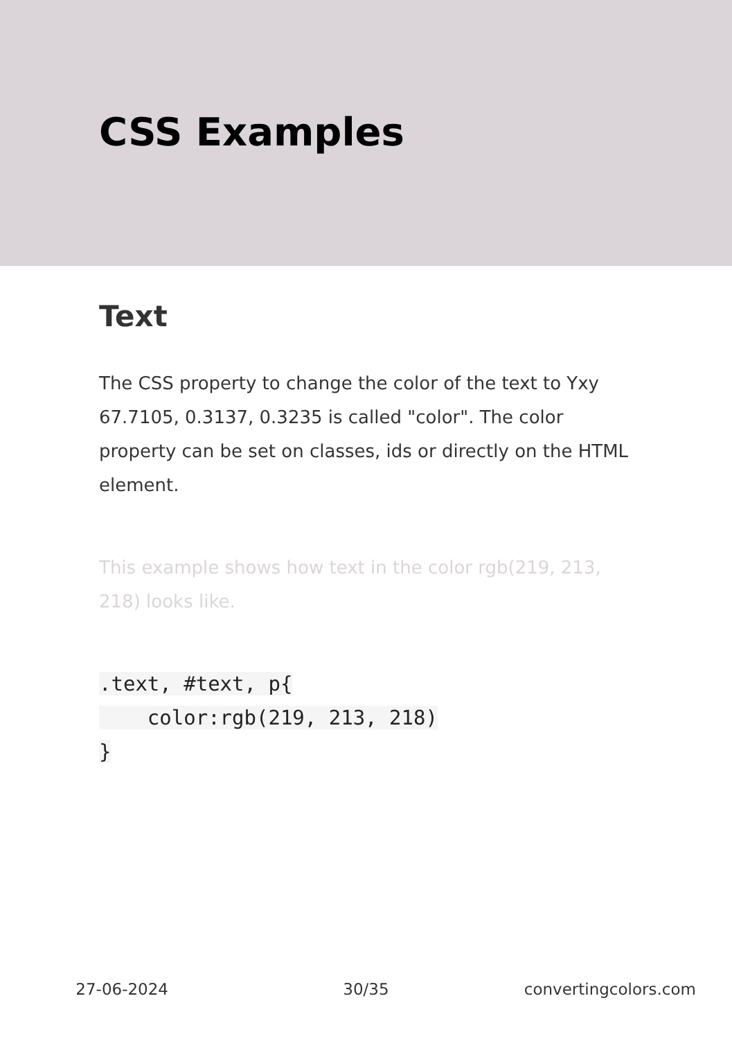CSS Examples
Text
The CSS property to change the color of the text to Yxy 67.7105, 0.3137, 0.3235 is called "color". The color property can be set on classes, ids or directly on the HTML element.
This example shows how text in the color rgb(219, 213, 218) looks like.
.text, #text, p{
    color:rgb(219, 213, 218)
}
27-06-2024 30/35 convertingcolors.com